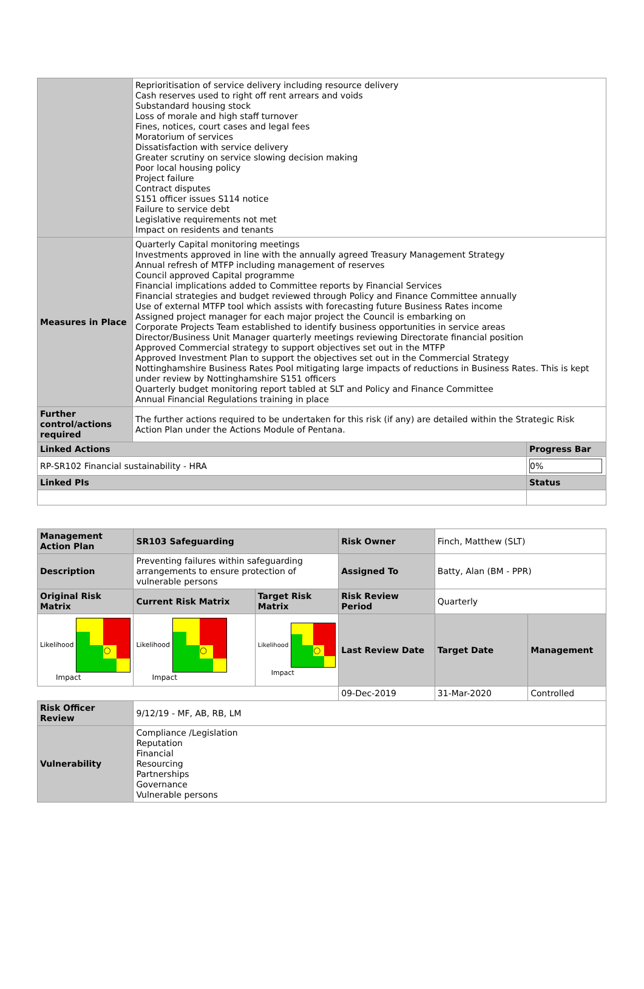| | Reprioritisation of service delivery including resource delivery Cash reserves used to right off rent arrears and voids Substandard housing stock Loss of morale and high staff turnover Fines, notices, court cases and legal fees Moratorium of services Dissatisfaction with service delivery Greater scrutiny on service slowing decision making Poor local housing policy Project failure Contract disputes S151 officer issues S114 notice Failure to service debt Legislative requirements not met Impact on residents and tenants | |
| Measures in Place | Quarterly Capital monitoring meetings Investments approved in line with the annually agreed Treasury Management Strategy Annual refresh of MTFP including management of reserves Council approved Capital programme Financial implications added to Committee reports by Financial Services Financial strategies and budget reviewed through Policy and Finance Committee annually Use of external MTFP tool which assists with forecasting future Business Rates income Assigned project manager for each major project the Council is embarking on Corporate Projects Team established to identify business opportunities in service areas Director/Business Unit Manager quarterly meetings reviewing Directorate financial position Approved Commercial strategy to support objectives set out in the MTFP Approved Investment Plan to support the objectives set out in the Commercial Strategy Nottinghamshire Business Rates Pool mitigating large impacts of reductions in Business Rates. This is kept under review by Nottinghamshire S151 officers Quarterly budget monitoring report tabled at SLT and Policy and Finance Committee Annual Financial Regulations training in place | |
| Further control/actions required | The further actions required to be undertaken for this risk (if any) are detailed within the Strategic Risk Action Plan under the Actions Module of Pentana. | |
| Linked Actions | | Progress Bar |
| RP-SR102 Financial sustainability - HRA | | 0% |
| Linked PIs | | Status |
| Management Action Plan | SR103 Safeguarding | | Risk Owner | Finch, Matthew (SLT) | |
| Description | Preventing failures within safeguarding arrangements to ensure protection of vulnerable persons | | Assigned To | Batty, Alan (BM - PPR) | |
| Original Risk Matrix | Current Risk Matrix | Target Risk Matrix | Risk Review Period | Quarterly | |
| Likelihood ○ Impact | Likelihood ○ Impact | Likelihood ○ Impact | Last Review Date | Target Date | Management |
| | | | 09-Dec-2019 | 31-Mar-2020 | Controlled |
| Risk Officer Review | 9/12/19 - MF, AB, RB, LM | | | | |
| Vulnerability | Compliance /Legislation Reputation Financial Resourcing Partnerships Governance Vulnerable persons | | | | |